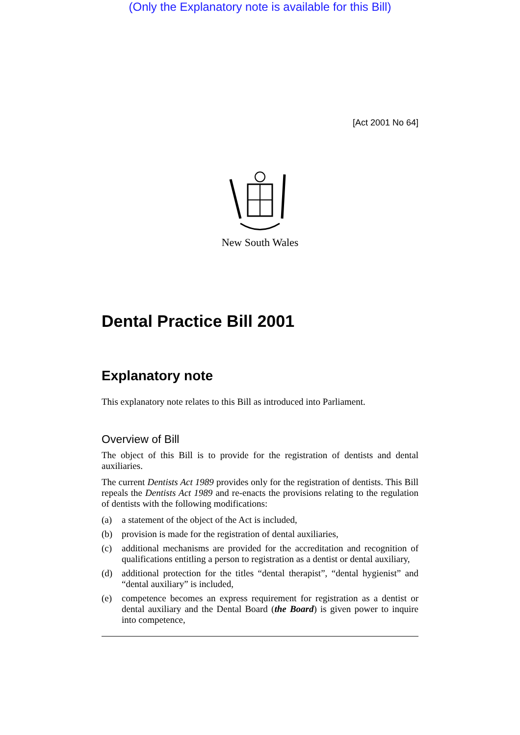(Only the Explanatory note is available for this Bill)
[Act 2001 No 64]
New South Wales
Dental Practice Bill 2001
Explanatory note
This explanatory note relates to this Bill as introduced into Parliament.
Overview of Bill
The object of this Bill is to provide for the registration of dentists and dental auxiliaries.
The current Dentists Act 1989 provides only for the registration of dentists. This Bill repeals the Dentists Act 1989 and re-enacts the provisions relating to the regulation of dentists with the following modifications:
(a) a statement of the object of the Act is included,
(b) provision is made for the registration of dental auxiliaries,
(c) additional mechanisms are provided for the accreditation and recognition of qualifications entitling a person to registration as a dentist or dental auxiliary,
(d) additional protection for the titles “dental therapist”, “dental hygienist” and “dental auxiliary” is included,
(e) competence becomes an express requirement for registration as a dentist or dental auxiliary and the Dental Board (the Board) is given power to inquire into competence,